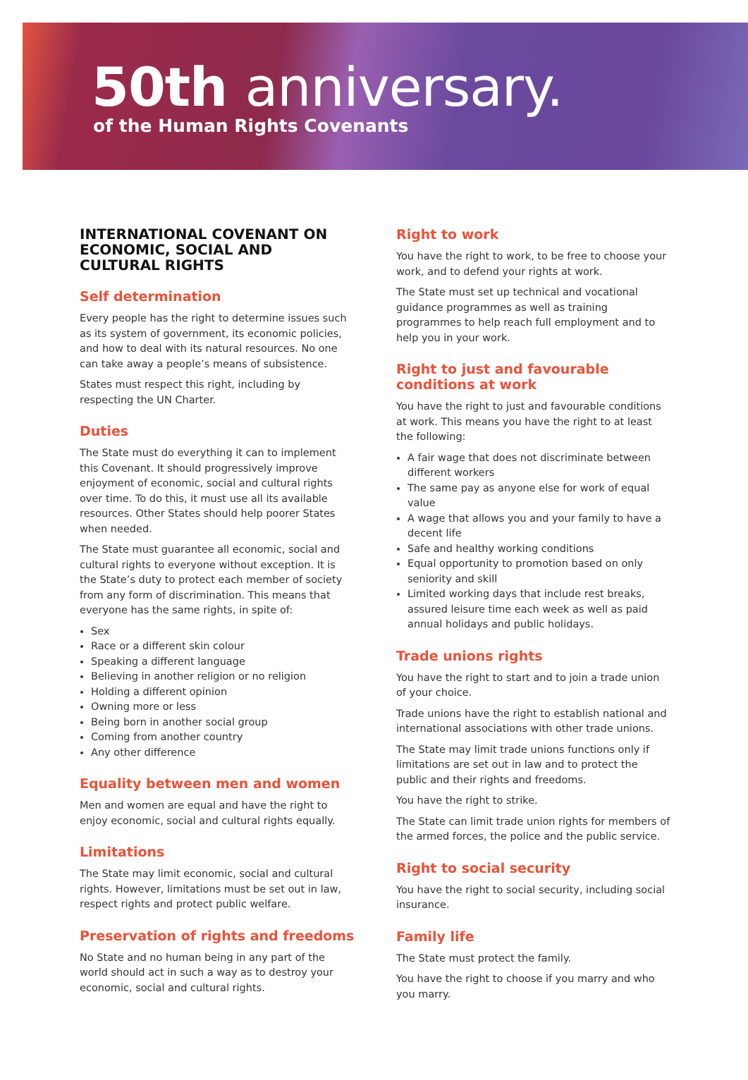50th anniversary.
of the Human Rights Covenants
INTERNATIONAL COVENANT ON ECONOMIC, SOCIAL AND CULTURAL RIGHTS
Self determination
Every people has the right to determine issues such as its system of government, its economic policies, and how to deal with its natural resources. No one can take away a people’s means of subsistence.
States must respect this right, including by respecting the UN Charter.
Duties
The State must do everything it can to implement this Covenant. It should progressively improve enjoyment of economic, social and cultural rights over time. To do this, it must use all its available resources. Other States should help poorer States when needed.
The State must guarantee all economic, social and cultural rights to everyone without exception. It is the State’s duty to protect each member of society from any form of discrimination. This means that everyone has the same rights, in spite of:
Sex
Race or a different skin colour
Speaking a different language
Believing in another religion or no religion
Holding a different opinion
Owning more or less
Being born in another social group
Coming from another country
Any other difference
Equality between men and women
Men and women are equal and have the right to enjoy economic, social and cultural rights equally.
Limitations
The State may limit economic, social and cultural rights. However, limitations must be set out in law, respect rights and protect public welfare.
Preservation of rights and freedoms
No State and no human being in any part of the world should act in such a way as to destroy your economic, social and cultural rights.
Right to work
You have the right to work, to be free to choose your work, and to defend your rights at work.
The State must set up technical and vocational guidance programmes as well as training programmes to help reach full employment and to help you in your work.
Right to just and favourable conditions at work
You have the right to just and favourable conditions at work. This means you have the right to at least the following:
A fair wage that does not discriminate between different workers
The same pay as anyone else for work of equal value
A wage that allows you and your family to have a decent life
Safe and healthy working conditions
Equal opportunity to promotion based on only seniority and skill
Limited working days that include rest breaks, assured leisure time each week as well as paid annual holidays and public holidays.
Trade unions rights
You have the right to start and to join a trade union of your choice.
Trade unions have the right to establish national and international associations with other trade unions.
The State may limit trade unions functions only if limitations are set out in law and to protect the public and their rights and freedoms.
You have the right to strike.
The State can limit trade union rights for members of the armed forces, the police and the public service.
Right to social security
You have the right to social security, including social insurance.
Family life
The State must protect the family.
You have the right to choose if you marry and who you marry.